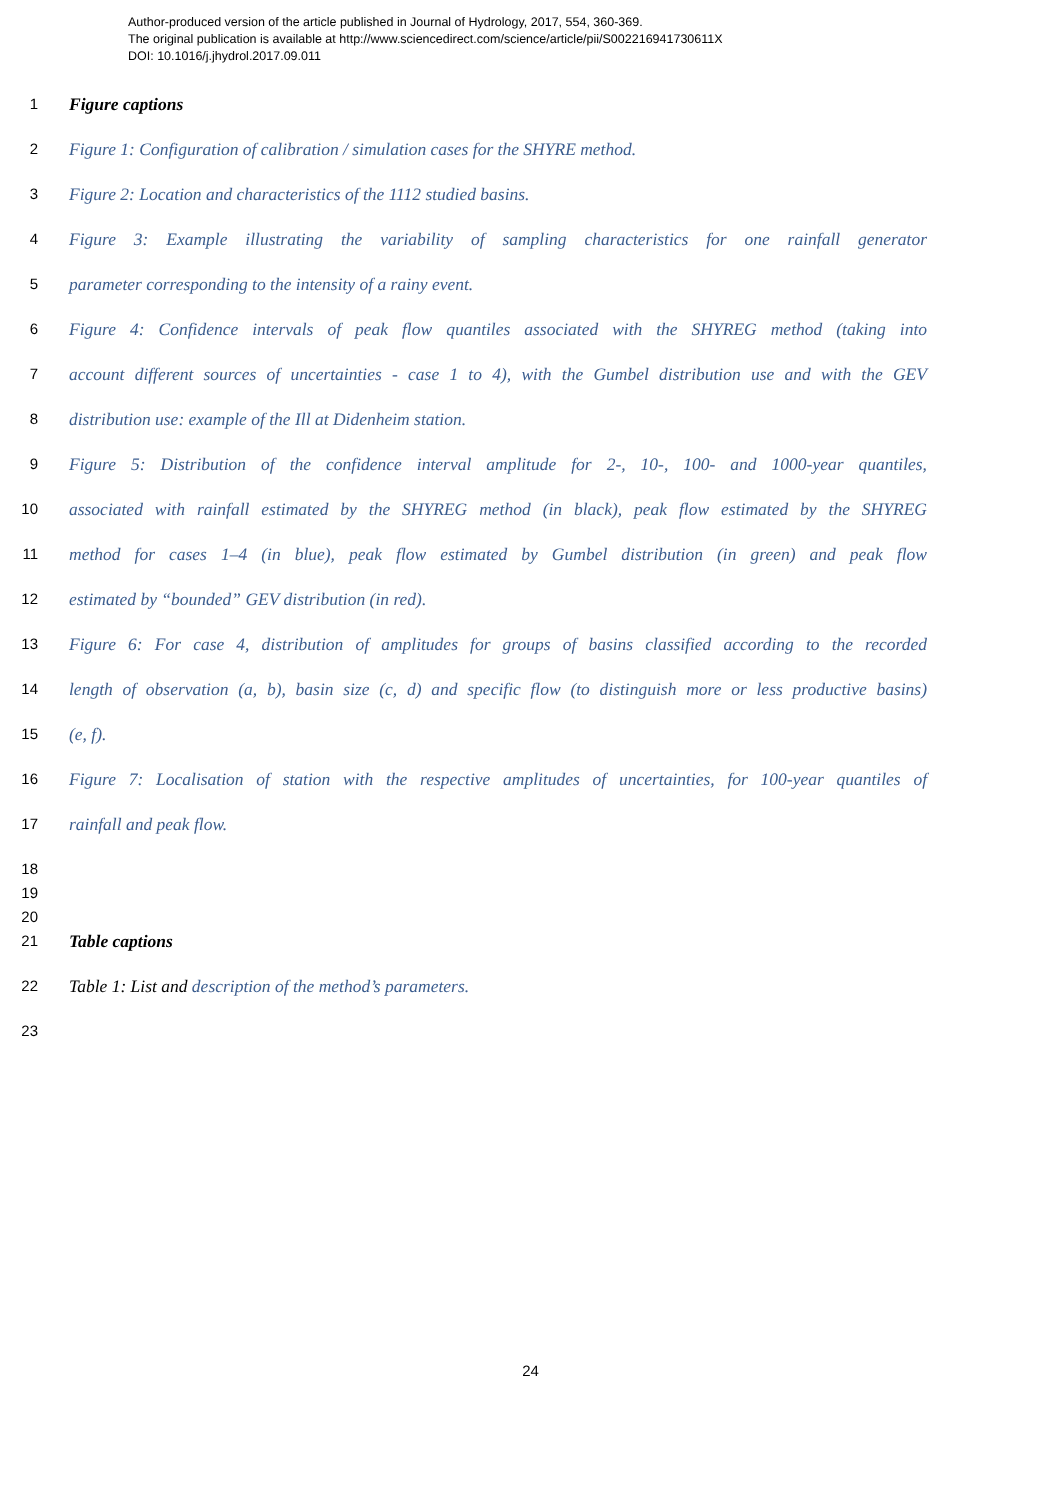Author-produced version of the article published in Journal of Hydrology, 2017, 554, 360-369.
The original publication is available at http://www.sciencedirect.com/science/article/pii/S002216941730611X
DOI: 10.1016/j.jhydrol.2017.09.011
1 Figure captions
2 Figure 1: Configuration of calibration / simulation cases for the SHYRE method.
3 Figure 2: Location and characteristics of the 1112 studied basins.
4 Figure 3: Example illustrating the variability of sampling characteristics for one rainfall generator
5 parameter corresponding to the intensity of a rainy event.
6 Figure 4: Confidence intervals of peak flow quantiles associated with the SHYREG method (taking into
7 account different sources of uncertainties - case 1 to 4), with the Gumbel distribution use and with the GEV
8 distribution use: example of the Ill at Didenheim station.
9 Figure 5: Distribution of the confidence interval amplitude for 2-, 10-, 100- and 1000-year quantiles,
10 associated with rainfall estimated by the SHYREG method (in black), peak flow estimated by the SHYREG
11 method for cases 1–4 (in blue), peak flow estimated by Gumbel distribution (in green) and peak flow
12 estimated by “bounded” GEV distribution (in red).
13 Figure 6: For case 4, distribution of amplitudes for groups of basins classified according to the recorded
14 length of observation (a, b), basin size (c, d) and specific flow (to distinguish more or less productive basins)
15 (e, f).
16 Figure 7: Localisation of station with the respective amplitudes of uncertainties, for 100-year quantiles of
17 rainfall and peak flow.
18
19
20
21 Table captions
22 Table 1: List and description of the method’s parameters.
23
24